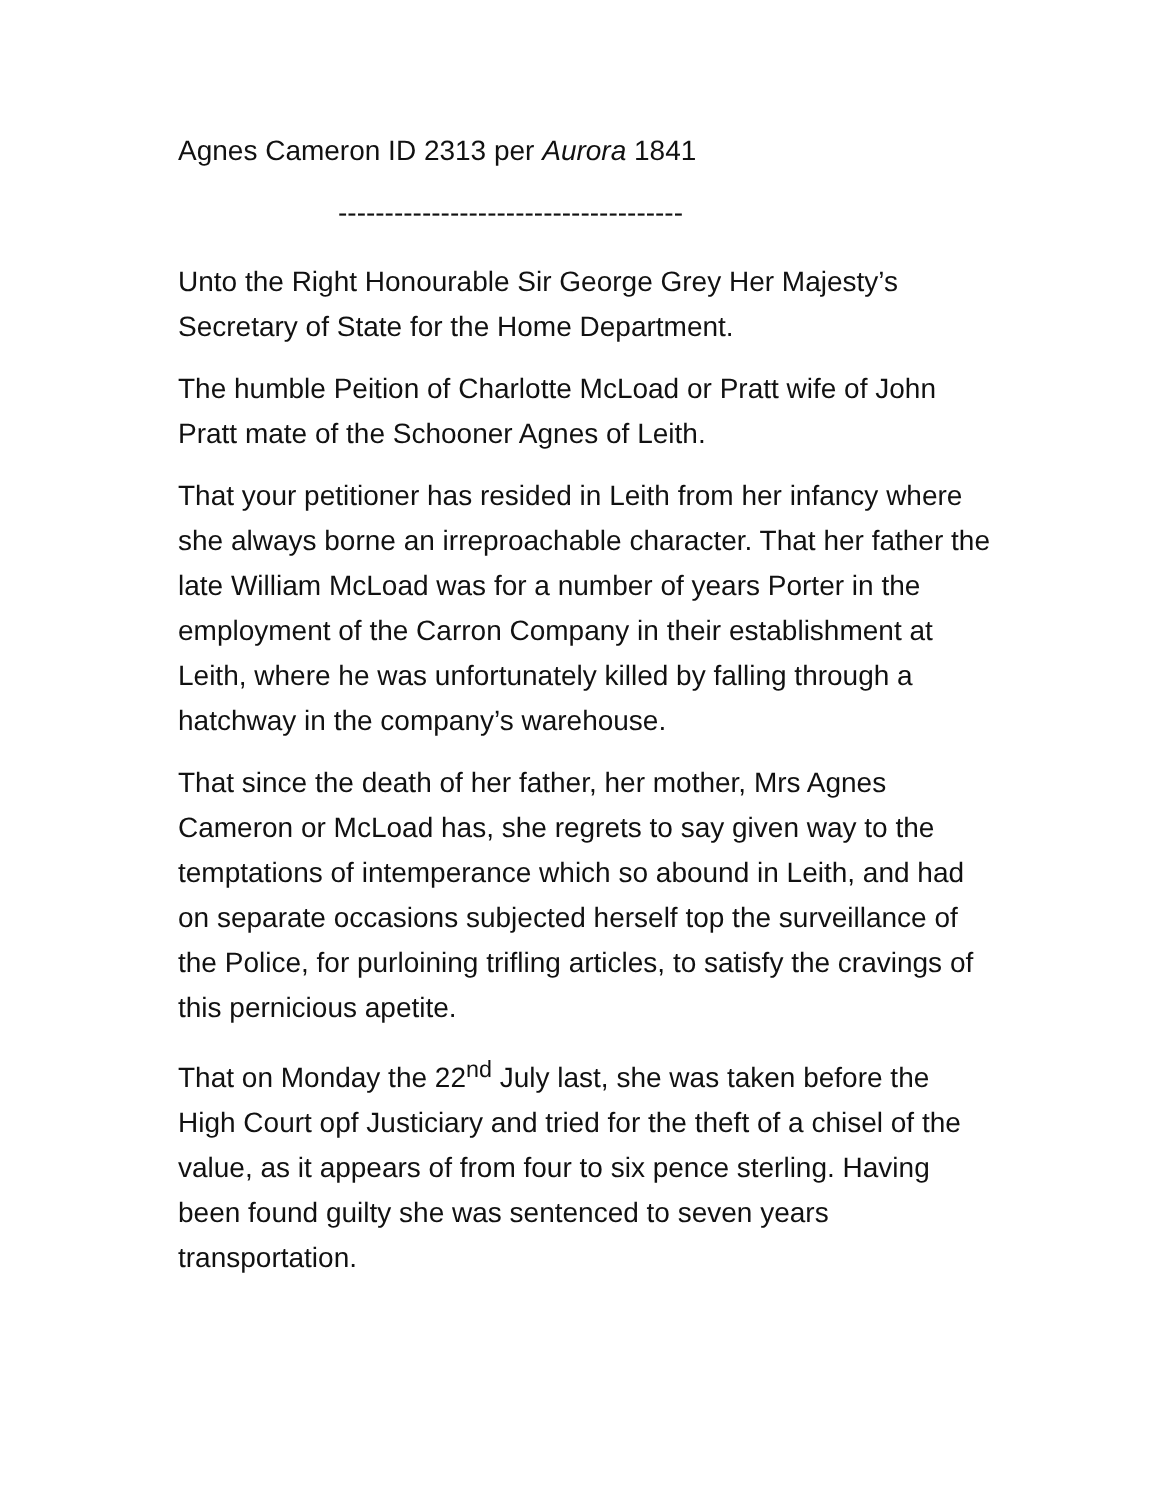Agnes Cameron ID 2313 per Aurora 1841
-------------------------------------
Unto the Right Honourable Sir George Grey Her Majesty’s Secretary of State for the Home Department.
The humble Peition of Charlotte McLoad or Pratt wife of John Pratt mate of the Schooner Agnes of Leith.
That your petitioner has resided in Leith from her infancy where she always borne an irreproachable character. That her father the late William McLoad was for a number of years Porter in the employment of the Carron Company in their establishment at Leith, where he was unfortunately killed by falling through a hatchway in the company’s warehouse.
That since the death of her father, her mother, Mrs Agnes Cameron or McLoad has, she regrets to say given way to the temptations of intemperance which so abound in Leith, and had on separate occasions subjected herself top the surveillance of the Police, for purloining trifling articles, to satisfy the cravings of this pernicious apetite.
That on Monday the 22<sup>nd</sup> July last, she was taken before the High Court opf Justiciary and tried for the theft of a chisel of the value, as it appears of from four to six pence sterling. Having been found guilty she was sentenced to seven years transportation.